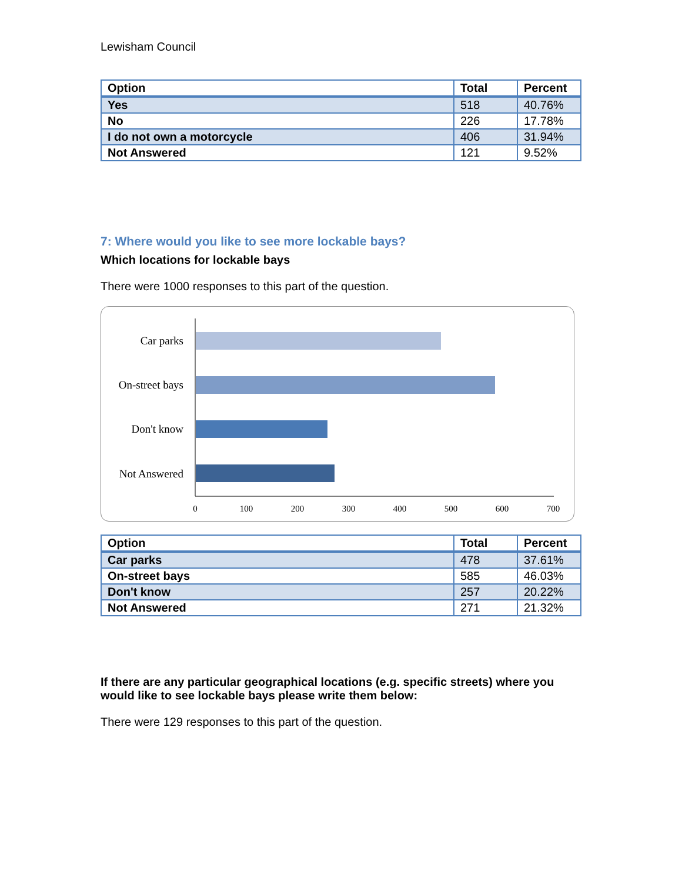Lewisham Council
| Option | Total | Percent |
| --- | --- | --- |
| Yes | 518 | 40.76% |
| No | 226 | 17.78% |
| I do not own a motorcycle | 406 | 31.94% |
| Not Answered | 121 | 9.52% |
7: Where would you like to see more lockable bays?
Which locations for lockable bays
There were 1000 responses to this part of the question.
Car parks
On-street bays
Don't know
Not Answered
0
100
200
300
400
500
600
700
| Option | Total | Percent |
| --- | --- | --- |
| Car parks | 478 | 37.61% |
| On-street bays | 585 | 46.03% |
| Don't know | 257 | 20.22% |
| Not Answered | 271 | 21.32% |
If there are any particular geographical locations (e.g. specific streets) where you would like to see lockable bays please write them below:
There were 129 responses to this part of the question.